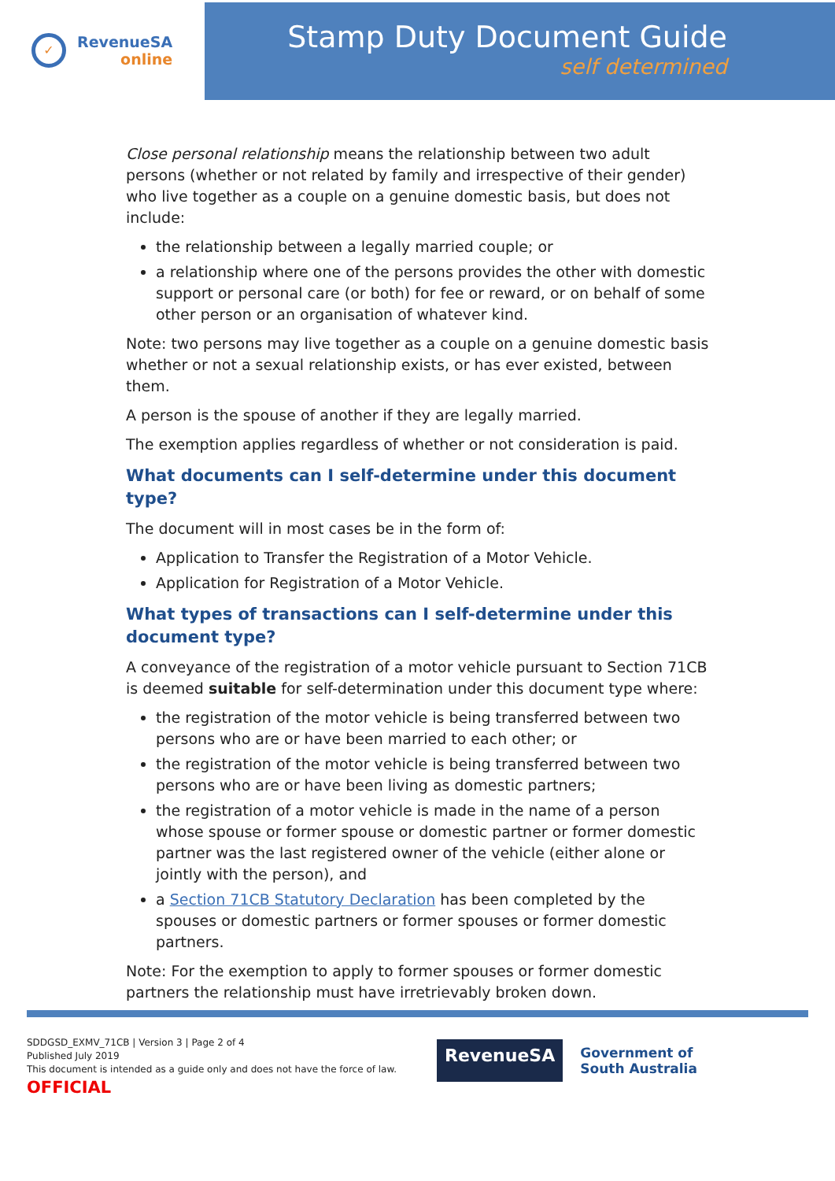✓
RevenueSA
online
Stamp Duty Document Guide
self determined
Close personal relationship means the relationship between two adult persons (whether or not related by family and irrespective of their gender) who live together as a couple on a genuine domestic basis, but does not include:
the relationship between a legally married couple; or
a relationship where one of the persons provides the other with domestic support or personal care (or both) for fee or reward, or on behalf of some other person or an organisation of whatever kind.
Note: two persons may live together as a couple on a genuine domestic basis whether or not a sexual relationship exists, or has ever existed, between them.
A person is the spouse of another if they are legally married.
The exemption applies regardless of whether or not consideration is paid.
What documents can I self-determine under this document type?
The document will in most cases be in the form of:
Application to Transfer the Registration of a Motor Vehicle.
Application for Registration of a Motor Vehicle.
What types of transactions can I self-determine under this document type?
A conveyance of the registration of a motor vehicle pursuant to Section 71CB is deemed suitable for self-determination under this document type where:
the registration of the motor vehicle is being transferred between two persons who are or have been married to each other; or
the registration of the motor vehicle is being transferred between two persons who are or have been living as domestic partners;
the registration of a motor vehicle is made in the name of a person whose spouse or former spouse or domestic partner or former domestic partner was the last registered owner of the vehicle (either alone or jointly with the person), and
a Section 71CB Statutory Declaration has been completed by the spouses or domestic partners or former spouses or former domestic partners.
Note: For the exemption to apply to former spouses or former domestic partners the relationship must have irretrievably broken down.
SDDGSD_EXMV_71CB | Version 3 | Page 2 of 4
Published July 2019
This document is intended as a guide only and does not have the force of law.
OFFICIAL
RevenueSA
Government of
South Australia